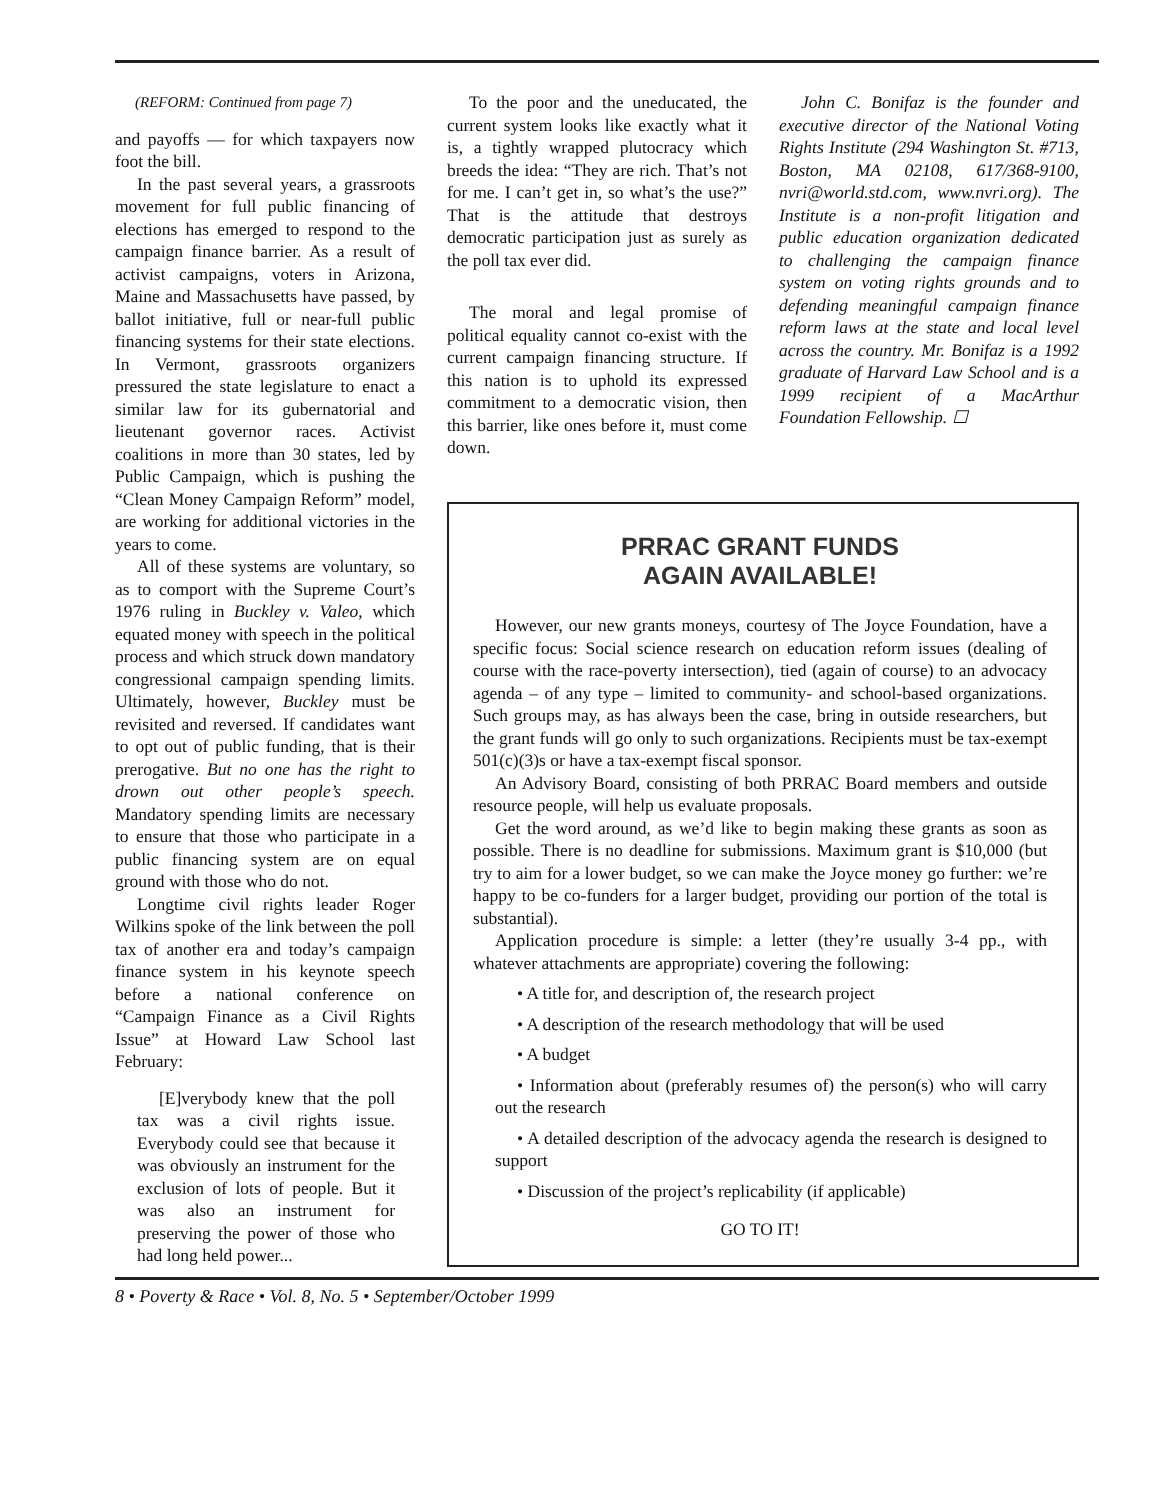(REFORM: Continued from page 7)
and payoffs — for which taxpayers now foot the bill.
In the past several years, a grassroots movement for full public financing of elections has emerged to respond to the campaign finance barrier. As a result of activist campaigns, voters in Arizona, Maine and Massachusetts have passed, by ballot initiative, full or near-full public financing systems for their state elections. In Vermont, grassroots organizers pressured the state legislature to enact a similar law for its gubernatorial and lieutenant governor races. Activist coalitions in more than 30 states, led by Public Campaign, which is pushing the “Clean Money Campaign Reform” model, are working for additional victories in the years to come.
All of these systems are voluntary, so as to comport with the Supreme Court’s 1976 ruling in Buckley v. Valeo, which equated money with speech in the political process and which struck down mandatory congressional campaign spending limits. Ultimately, however, Buckley must be revisited and reversed. If candidates want to opt out of public funding, that is their prerogative. But no one has the right to drown out other people’s speech. Mandatory spending limits are necessary to ensure that those who participate in a public financing system are on equal ground with those who do not.
Longtime civil rights leader Roger Wilkins spoke of the link between the poll tax of another era and today’s campaign finance system in his keynote speech before a national conference on “Campaign Finance as a Civil Rights Issue” at Howard Law School last February:
[E]verybody knew that the poll tax was a civil rights issue. Everybody could see that because it was obviously an instrument for the exclusion of lots of people. But it was also an instrument for preserving the power of those who had long held power...
To the poor and the uneducated, the current system looks like exactly what it is, a tightly wrapped plutocracy which breeds the idea: “They are rich. That’s not for me. I can’t get in, so what’s the use?” That is the attitude that destroys democratic participation just as surely as the poll tax ever did.
The moral and legal promise of political equality cannot co-exist with the current campaign financing structure. If this nation is to uphold its expressed commitment to a democratic vision, then this barrier, like ones before it, must come down.
John C. Bonifaz is the founder and executive director of the National Voting Rights Institute (294 Washington St. #713, Boston, MA 02108, 617/368-9100, nvri@world.std.com, www.nvri.org). The Institute is a non-profit litigation and public education organization dedicated to challenging the campaign finance system on voting rights grounds and to defending meaningful campaign finance reform laws at the state and local level across the country. Mr. Bonifaz is a 1992 graduate of Harvard Law School and is a 1999 recipient of a MacArthur Foundation Fellowship. ☐
PRRAC GRANT FUNDS
AGAIN AVAILABLE!
However, our new grants moneys, courtesy of The Joyce Foundation, have a specific focus: Social science research on education reform issues (dealing of course with the race-poverty intersection), tied (again of course) to an advocacy agenda – of any type – limited to community- and school-based organizations. Such groups may, as has always been the case, bring in outside researchers, but the grant funds will go only to such organizations. Recipients must be tax-exempt 501(c)(3)s or have a tax-exempt fiscal sponsor.
An Advisory Board, consisting of both PRRAC Board members and outside resource people, will help us evaluate proposals.
Get the word around, as we’d like to begin making these grants as soon as possible. There is no deadline for submissions. Maximum grant is $10,000 (but try to aim for a lower budget, so we can make the Joyce money go further: we’re happy to be co-funders for a larger budget, providing our portion of the total is substantial).
Application procedure is simple: a letter (they’re usually 3-4 pp., with whatever attachments are appropriate) covering the following:
• A title for, and description of, the research project
• A description of the research methodology that will be used
• A budget
• Information about (preferably resumes of) the person(s) who will carry out the research
• A detailed description of the advocacy agenda the research is designed to support
• Discussion of the project’s replicability (if applicable)
GO TO IT!
8 • Poverty & Race • Vol. 8, No. 5 • September/October 1999